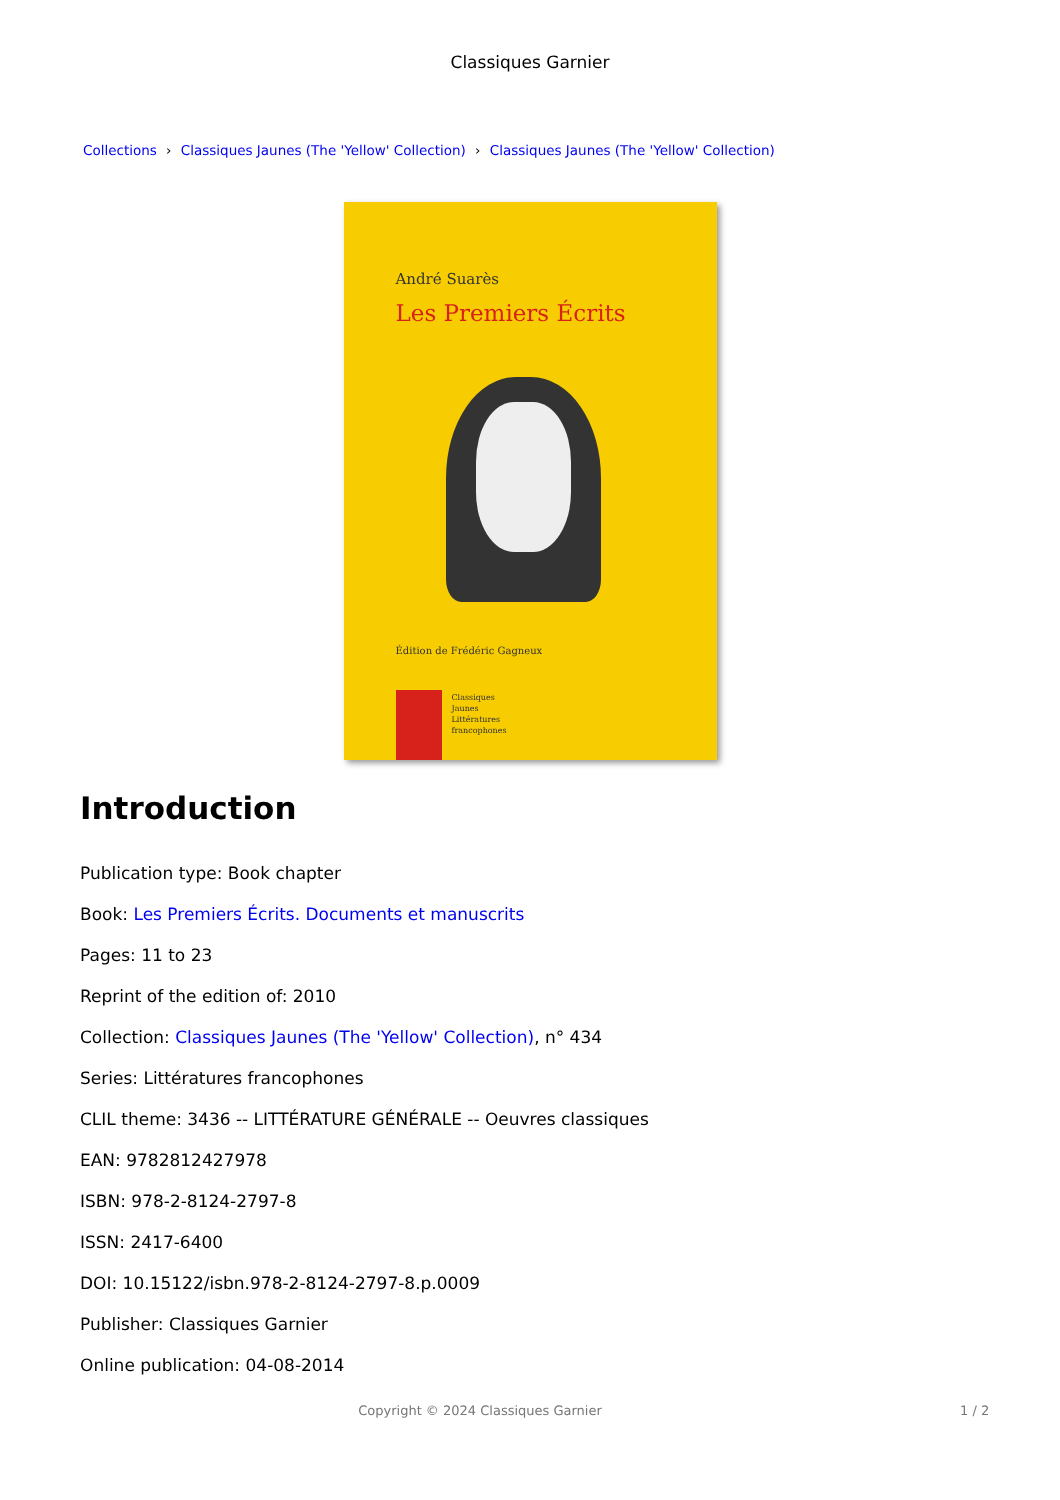Classiques Garnier
Collections › Classiques Jaunes (The 'Yellow' Collection) › Classiques Jaunes (The 'Yellow' Collection)
André Suarès
Les Premiers Écrits
Édition de Frédéric Gagneux
Classiques
Jaunes
Littératures
francophones
Introduction
Publication type: Book chapter
Book: Les Premiers Écrits. Documents et manuscrits
Pages: 11 to 23
Reprint of the edition of: 2010
Collection: Classiques Jaunes (The 'Yellow' Collection), n° 434
Series: Littératures francophones
CLIL theme: 3436 -- LITTÉRATURE GÉNÉRALE -- Oeuvres classiques
EAN: 9782812427978
ISBN: 978-2-8124-2797-8
ISSN: 2417-6400
DOI: 10.15122/isbn.978-2-8124-2797-8.p.0009
Publisher: Classiques Garnier
Online publication: 04-08-2014
Copyright © 2024 Classiques Garnier 1 / 2